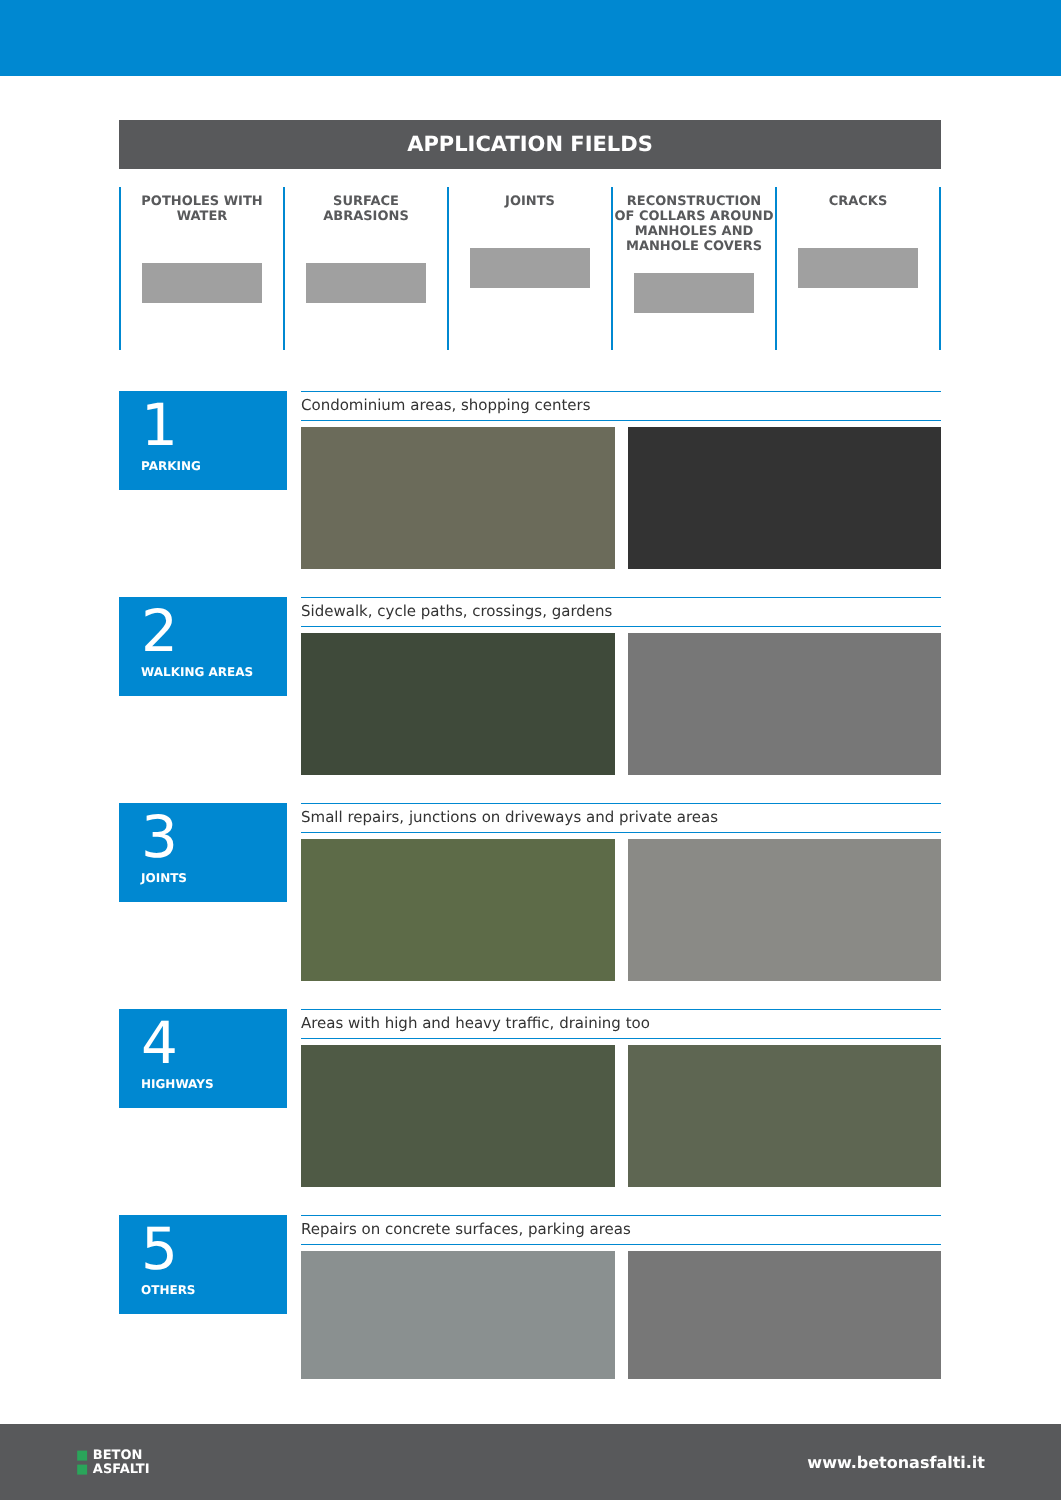APPLICATION FIELDS
POTHOLES WITH
WATER
SURFACE
ABRASIONS
JOINTS RECONSTRUCTION
OF COLLARS AROUND
MANHOLES AND
MANHOLE COVERS
CRACKS
1
PARKING
Condominium areas, shopping centers
2
WALKING AREAS
Sidewalk, cycle paths, crossings, gardens
3
JOINTS
Small repairs, junctions on driveways and private areas
4
HIGHWAYS
Areas with high and heavy traffic, draining too
5
OTHERS
Repairs on concrete surfaces, parking areas
■ BETON
■ ASFALTI
www.betonasfalti.it